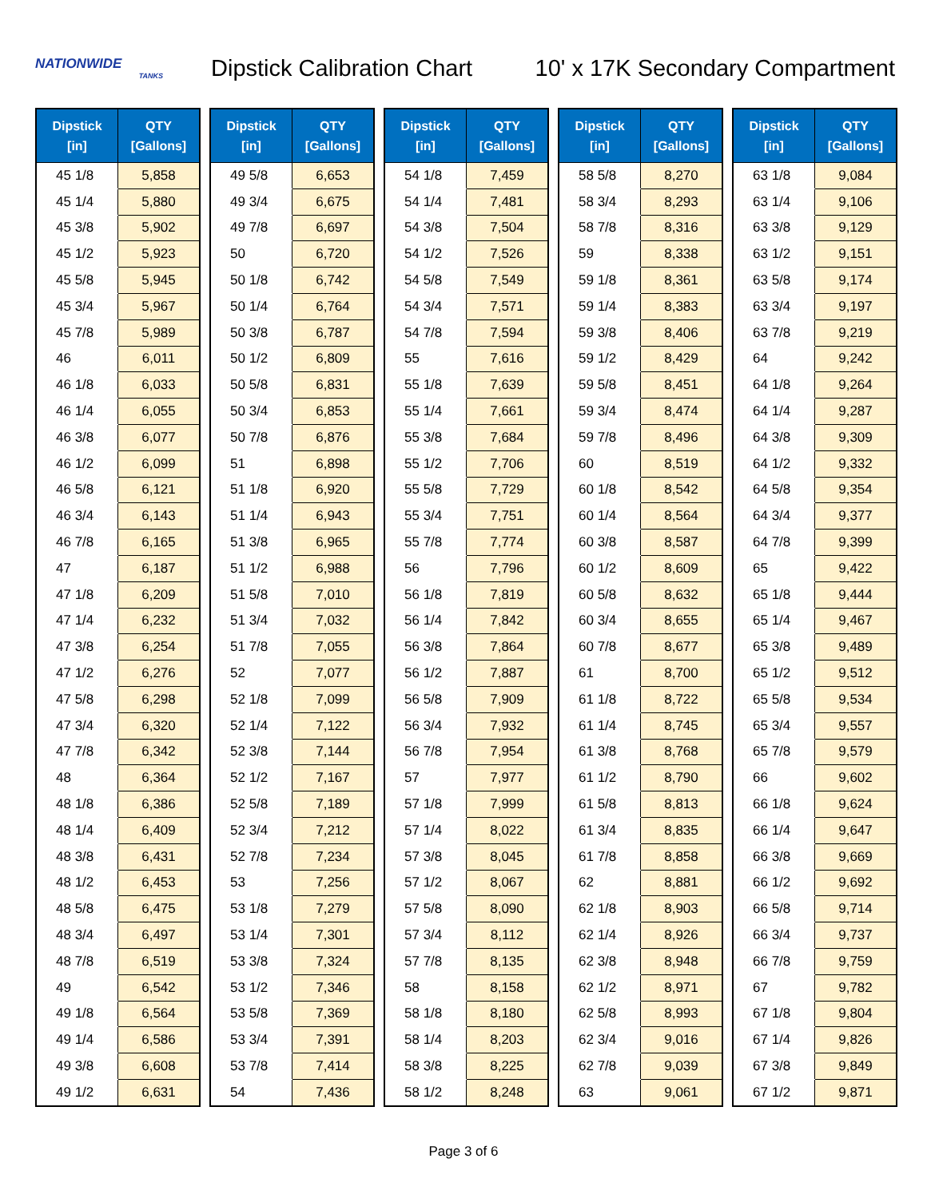NATIONWIDE
TANKS
Dipstick Calibration Chart
10' x 17K Secondary Compartment
| Dipstick [in] | QTY [Gallons] |
| --- | --- |
| 45 1/8 | 5,858 |
| 45 1/4 | 5,880 |
| 45 3/8 | 5,902 |
| 45 1/2 | 5,923 |
| 45 5/8 | 5,945 |
| 45 3/4 | 5,967 |
| 45 7/8 | 5,989 |
| 46 | 6,011 |
| 46 1/8 | 6,033 |
| 46 1/4 | 6,055 |
| 46 3/8 | 6,077 |
| 46 1/2 | 6,099 |
| 46 5/8 | 6,121 |
| 46 3/4 | 6,143 |
| 46 7/8 | 6,165 |
| 47 | 6,187 |
| 47 1/8 | 6,209 |
| 47 1/4 | 6,232 |
| 47 3/8 | 6,254 |
| 47 1/2 | 6,276 |
| 47 5/8 | 6,298 |
| 47 3/4 | 6,320 |
| 47 7/8 | 6,342 |
| 48 | 6,364 |
| 48 1/8 | 6,386 |
| 48 1/4 | 6,409 |
| 48 3/8 | 6,431 |
| 48 1/2 | 6,453 |
| 48 5/8 | 6,475 |
| 48 3/4 | 6,497 |
| 48 7/8 | 6,519 |
| 49 | 6,542 |
| 49 1/8 | 6,564 |
| 49 1/4 | 6,586 |
| 49 3/8 | 6,608 |
| 49 1/2 | 6,631 |
| Dipstick [in] | QTY [Gallons] |
| --- | --- |
| 49 5/8 | 6,653 |
| 49 3/4 | 6,675 |
| 49 7/8 | 6,697 |
| 50 | 6,720 |
| 50 1/8 | 6,742 |
| 50 1/4 | 6,764 |
| 50 3/8 | 6,787 |
| 50 1/2 | 6,809 |
| 50 5/8 | 6,831 |
| 50 3/4 | 6,853 |
| 50 7/8 | 6,876 |
| 51 | 6,898 |
| 51 1/8 | 6,920 |
| 51 1/4 | 6,943 |
| 51 3/8 | 6,965 |
| 51 1/2 | 6,988 |
| 51 5/8 | 7,010 |
| 51 3/4 | 7,032 |
| 51 7/8 | 7,055 |
| 52 | 7,077 |
| 52 1/8 | 7,099 |
| 52 1/4 | 7,122 |
| 52 3/8 | 7,144 |
| 52 1/2 | 7,167 |
| 52 5/8 | 7,189 |
| 52 3/4 | 7,212 |
| 52 7/8 | 7,234 |
| 53 | 7,256 |
| 53 1/8 | 7,279 |
| 53 1/4 | 7,301 |
| 53 3/8 | 7,324 |
| 53 1/2 | 7,346 |
| 53 5/8 | 7,369 |
| 53 3/4 | 7,391 |
| 53 7/8 | 7,414 |
| 54 | 7,436 |
| Dipstick [in] | QTY [Gallons] |
| --- | --- |
| 54 1/8 | 7,459 |
| 54 1/4 | 7,481 |
| 54 3/8 | 7,504 |
| 54 1/2 | 7,526 |
| 54 5/8 | 7,549 |
| 54 3/4 | 7,571 |
| 54 7/8 | 7,594 |
| 55 | 7,616 |
| 55 1/8 | 7,639 |
| 55 1/4 | 7,661 |
| 55 3/8 | 7,684 |
| 55 1/2 | 7,706 |
| 55 5/8 | 7,729 |
| 55 3/4 | 7,751 |
| 55 7/8 | 7,774 |
| 56 | 7,796 |
| 56 1/8 | 7,819 |
| 56 1/4 | 7,842 |
| 56 3/8 | 7,864 |
| 56 1/2 | 7,887 |
| 56 5/8 | 7,909 |
| 56 3/4 | 7,932 |
| 56 7/8 | 7,954 |
| 57 | 7,977 |
| 57 1/8 | 7,999 |
| 57 1/4 | 8,022 |
| 57 3/8 | 8,045 |
| 57 1/2 | 8,067 |
| 57 5/8 | 8,090 |
| 57 3/4 | 8,112 |
| 57 7/8 | 8,135 |
| 58 | 8,158 |
| 58 1/8 | 8,180 |
| 58 1/4 | 8,203 |
| 58 3/8 | 8,225 |
| 58 1/2 | 8,248 |
| Dipstick [in] | QTY [Gallons] |
| --- | --- |
| 58 5/8 | 8,270 |
| 58 3/4 | 8,293 |
| 58 7/8 | 8,316 |
| 59 | 8,338 |
| 59 1/8 | 8,361 |
| 59 1/4 | 8,383 |
| 59 3/8 | 8,406 |
| 59 1/2 | 8,429 |
| 59 5/8 | 8,451 |
| 59 3/4 | 8,474 |
| 59 7/8 | 8,496 |
| 60 | 8,519 |
| 60 1/8 | 8,542 |
| 60 1/4 | 8,564 |
| 60 3/8 | 8,587 |
| 60 1/2 | 8,609 |
| 60 5/8 | 8,632 |
| 60 3/4 | 8,655 |
| 60 7/8 | 8,677 |
| 61 | 8,700 |
| 61 1/8 | 8,722 |
| 61 1/4 | 8,745 |
| 61 3/8 | 8,768 |
| 61 1/2 | 8,790 |
| 61 5/8 | 8,813 |
| 61 3/4 | 8,835 |
| 61 7/8 | 8,858 |
| 62 | 8,881 |
| 62 1/8 | 8,903 |
| 62 1/4 | 8,926 |
| 62 3/8 | 8,948 |
| 62 1/2 | 8,971 |
| 62 5/8 | 8,993 |
| 62 3/4 | 9,016 |
| 62 7/8 | 9,039 |
| 63 | 9,061 |
| Dipstick [in] | QTY [Gallons] |
| --- | --- |
| 63 1/8 | 9,084 |
| 63 1/4 | 9,106 |
| 63 3/8 | 9,129 |
| 63 1/2 | 9,151 |
| 63 5/8 | 9,174 |
| 63 3/4 | 9,197 |
| 63 7/8 | 9,219 |
| 64 | 9,242 |
| 64 1/8 | 9,264 |
| 64 1/4 | 9,287 |
| 64 3/8 | 9,309 |
| 64 1/2 | 9,332 |
| 64 5/8 | 9,354 |
| 64 3/4 | 9,377 |
| 64 7/8 | 9,399 |
| 65 | 9,422 |
| 65 1/8 | 9,444 |
| 65 1/4 | 9,467 |
| 65 3/8 | 9,489 |
| 65 1/2 | 9,512 |
| 65 5/8 | 9,534 |
| 65 3/4 | 9,557 |
| 65 7/8 | 9,579 |
| 66 | 9,602 |
| 66 1/8 | 9,624 |
| 66 1/4 | 9,647 |
| 66 3/8 | 9,669 |
| 66 1/2 | 9,692 |
| 66 5/8 | 9,714 |
| 66 3/4 | 9,737 |
| 66 7/8 | 9,759 |
| 67 | 9,782 |
| 67 1/8 | 9,804 |
| 67 1/4 | 9,826 |
| 67 3/8 | 9,849 |
| 67 1/2 | 9,871 |
Page 3 of 6